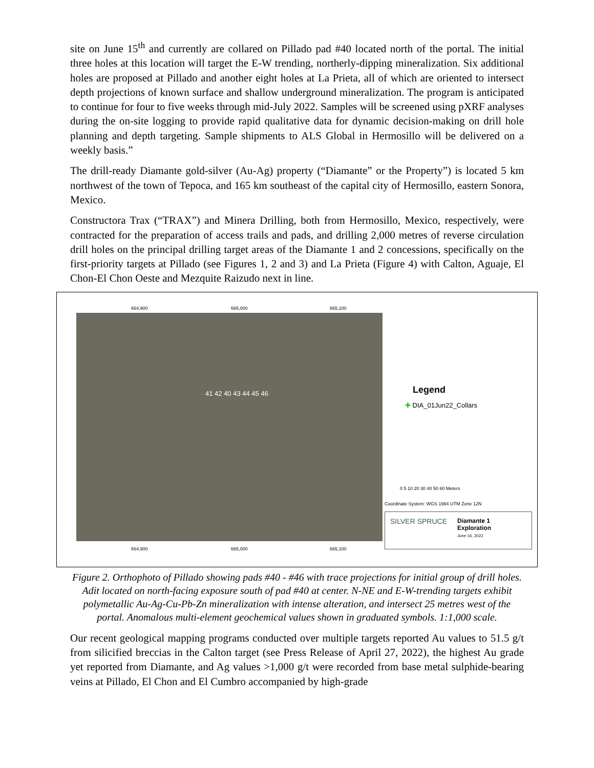site on June 15<sup>th</sup> and currently are collared on Pillado pad #40 located north of the portal. The initial three holes at this location will target the E-W trending, northerly-dipping mineralization. Six additional holes are proposed at Pillado and another eight holes at La Prieta, all of which are oriented to intersect depth projections of known surface and shallow underground mineralization. The program is anticipated to continue for four to five weeks through mid-July 2022. Samples will be screened using pXRF analyses during the on-site logging to provide rapid qualitative data for dynamic decision-making on drill hole planning and depth targeting. Sample shipments to ALS Global in Hermosillo will be delivered on a weekly basis.”
The drill-ready Diamante gold-silver (Au-Ag) property (“Diamante” or the Property”) is located 5 km northwest of the town of Tepoca, and 165 km southeast of the capital city of Hermosillo, eastern Sonora, Mexico.
Constructora Trax (“TRAX”) and Minera Drilling, both from Hermosillo, Mexico, respectively, were contracted for the preparation of access trails and pads, and drilling 2,000 metres of reverse circulation drill holes on the principal drilling target areas of the Diamante 1 and 2 concessions, specifically on the first-priority targets at Pillado (see Figures 1, 2 and 3) and La Prieta (Figure 4) with Calton, Aguaje, El Chon-El Chon Oeste and Mezquite Raizudo next in line.
664,900 665,000 665,100
41 42 40 43 44 45 46
664,900 665,000 665,100
Legend
✚ DIA_01Jun22_Collars
0 5 10 20 30 40 50 60 Meters
Coordinate System: WGS 1984 UTM Zone 12N
SILVER SPRUCE Diamante 1
Exploration
June 16, 2022
Figure 2. Orthophoto of Pillado showing pads #40 - #46 with trace projections for initial group of drill holes. Adit located on north-facing exposure south of pad #40 at center. N-NE and E-W-trending targets exhibit polymetallic Au-Ag-Cu-Pb-Zn mineralization with intense alteration, and intersect 25 metres west of the portal. Anomalous multi-element geochemical values shown in graduated symbols. 1:1,000 scale.
Our recent geological mapping programs conducted over multiple targets reported Au values to 51.5 g/t from silicified breccias in the Calton target (see Press Release of April 27, 2022), the highest Au grade yet reported from Diamante, and Ag values >1,000 g/t were recorded from base metal sulphide-bearing veins at Pillado, El Chon and El Cumbro accompanied by high-grade